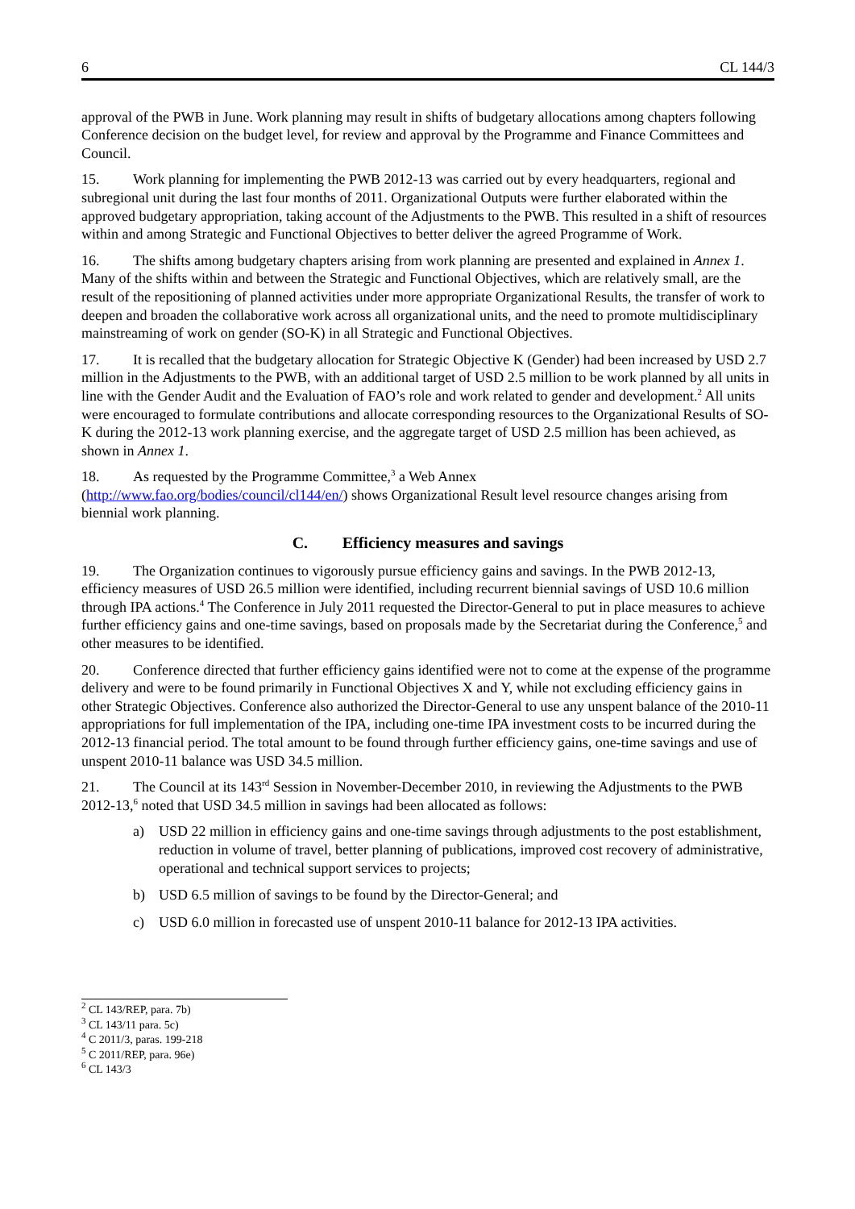6 CL 144/3
approval of the PWB in June. Work planning may result in shifts of budgetary allocations among chapters following Conference decision on the budget level, for review and approval by the Programme and Finance Committees and Council.
15. Work planning for implementing the PWB 2012-13 was carried out by every headquarters, regional and subregional unit during the last four months of 2011. Organizational Outputs were further elaborated within the approved budgetary appropriation, taking account of the Adjustments to the PWB. This resulted in a shift of resources within and among Strategic and Functional Objectives to better deliver the agreed Programme of Work.
16. The shifts among budgetary chapters arising from work planning are presented and explained in Annex 1. Many of the shifts within and between the Strategic and Functional Objectives, which are relatively small, are the result of the repositioning of planned activities under more appropriate Organizational Results, the transfer of work to deepen and broaden the collaborative work across all organizational units, and the need to promote multidisciplinary mainstreaming of work on gender (SO-K) in all Strategic and Functional Objectives.
17. It is recalled that the budgetary allocation for Strategic Objective K (Gender) had been increased by USD 2.7 million in the Adjustments to the PWB, with an additional target of USD 2.5 million to be work planned by all units in line with the Gender Audit and the Evaluation of FAO’s role and work related to gender and development.<sup>2</sup> All units were encouraged to formulate contributions and allocate corresponding resources to the Organizational Results of SO-K during the 2012-13 work planning exercise, and the aggregate target of USD 2.5 million has been achieved, as shown in Annex 1.
18. As requested by the Programme Committee,<sup>3</sup> a Web Annex
(http://www.fao.org/bodies/council/cl144/en/) shows Organizational Result level resource changes arising from biennial work planning.
C. Efficiency measures and savings
19. The Organization continues to vigorously pursue efficiency gains and savings. In the PWB 2012-13, efficiency measures of USD 26.5 million were identified, including recurrent biennial savings of USD 10.6 million through IPA actions.<sup>4</sup> The Conference in July 2011 requested the Director-General to put in place measures to achieve further efficiency gains and one-time savings, based on proposals made by the Secretariat during the Conference,<sup>5</sup> and other measures to be identified.
20. Conference directed that further efficiency gains identified were not to come at the expense of the programme delivery and were to be found primarily in Functional Objectives X and Y, while not excluding efficiency gains in other Strategic Objectives. Conference also authorized the Director-General to use any unspent balance of the 2010-11 appropriations for full implementation of the IPA, including one-time IPA investment costs to be incurred during the 2012-13 financial period. The total amount to be found through further efficiency gains, one-time savings and use of unspent 2010-11 balance was USD 34.5 million.
21. The Council at its 143<sup>rd</sup> Session in November-December 2010, in reviewing the Adjustments to the PWB 2012-13,<sup>6</sup> noted that USD 34.5 million in savings had been allocated as follows:
a) USD 22 million in efficiency gains and one-time savings through adjustments to the post establishment, reduction in volume of travel, better planning of publications, improved cost recovery of administrative, operational and technical support services to projects;
b) USD 6.5 million of savings to be found by the Director-General; and
c) USD 6.0 million in forecasted use of unspent 2010-11 balance for 2012-13 IPA activities.
<sup>2</sup> CL 143/REP, para. 7b)
<sup>3</sup> CL 143/11 para. 5c)
<sup>4</sup> C 2011/3, paras. 199-218
<sup>5</sup> C 2011/REP, para. 96e)
<sup>6</sup> CL 143/3